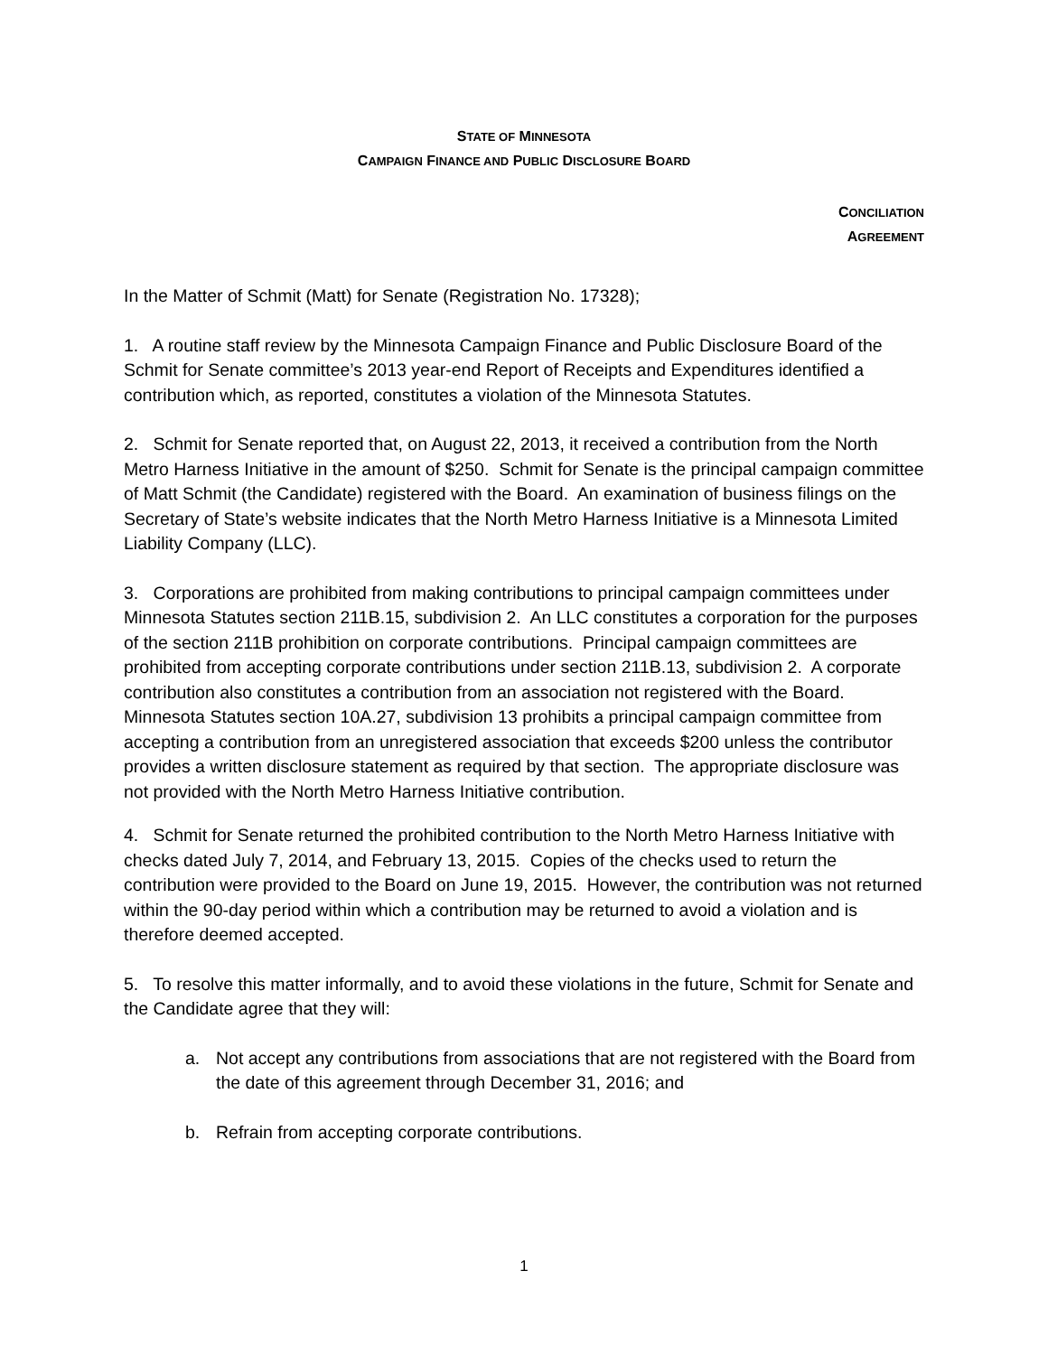STATE OF MINNESOTA
CAMPAIGN FINANCE AND PUBLIC DISCLOSURE BOARD
CONCILIATION
AGREEMENT
In the Matter of Schmit (Matt) for Senate (Registration No. 17328);
1. A routine staff review by the Minnesota Campaign Finance and Public Disclosure Board of the Schmit for Senate committee’s 2013 year-end Report of Receipts and Expenditures identified a contribution which, as reported, constitutes a violation of the Minnesota Statutes.
2. Schmit for Senate reported that, on August 22, 2013, it received a contribution from the North Metro Harness Initiative in the amount of $250. Schmit for Senate is the principal campaign committee of Matt Schmit (the Candidate) registered with the Board. An examination of business filings on the Secretary of State’s website indicates that the North Metro Harness Initiative is a Minnesota Limited Liability Company (LLC).
3. Corporations are prohibited from making contributions to principal campaign committees under Minnesota Statutes section 211B.15, subdivision 2. An LLC constitutes a corporation for the purposes of the section 211B prohibition on corporate contributions. Principal campaign committees are prohibited from accepting corporate contributions under section 211B.13, subdivision 2. A corporate contribution also constitutes a contribution from an association not registered with the Board. Minnesota Statutes section 10A.27, subdivision 13 prohibits a principal campaign committee from accepting a contribution from an unregistered association that exceeds $200 unless the contributor provides a written disclosure statement as required by that section. The appropriate disclosure was not provided with the North Metro Harness Initiative contribution.
4. Schmit for Senate returned the prohibited contribution to the North Metro Harness Initiative with checks dated July 7, 2014, and February 13, 2015. Copies of the checks used to return the contribution were provided to the Board on June 19, 2015. However, the contribution was not returned within the 90-day period within which a contribution may be returned to avoid a violation and is therefore deemed accepted.
5. To resolve this matter informally, and to avoid these violations in the future, Schmit for Senate and the Candidate agree that they will:
a. Not accept any contributions from associations that are not registered with the Board from the date of this agreement through December 31, 2016; and
b. Refrain from accepting corporate contributions.
1